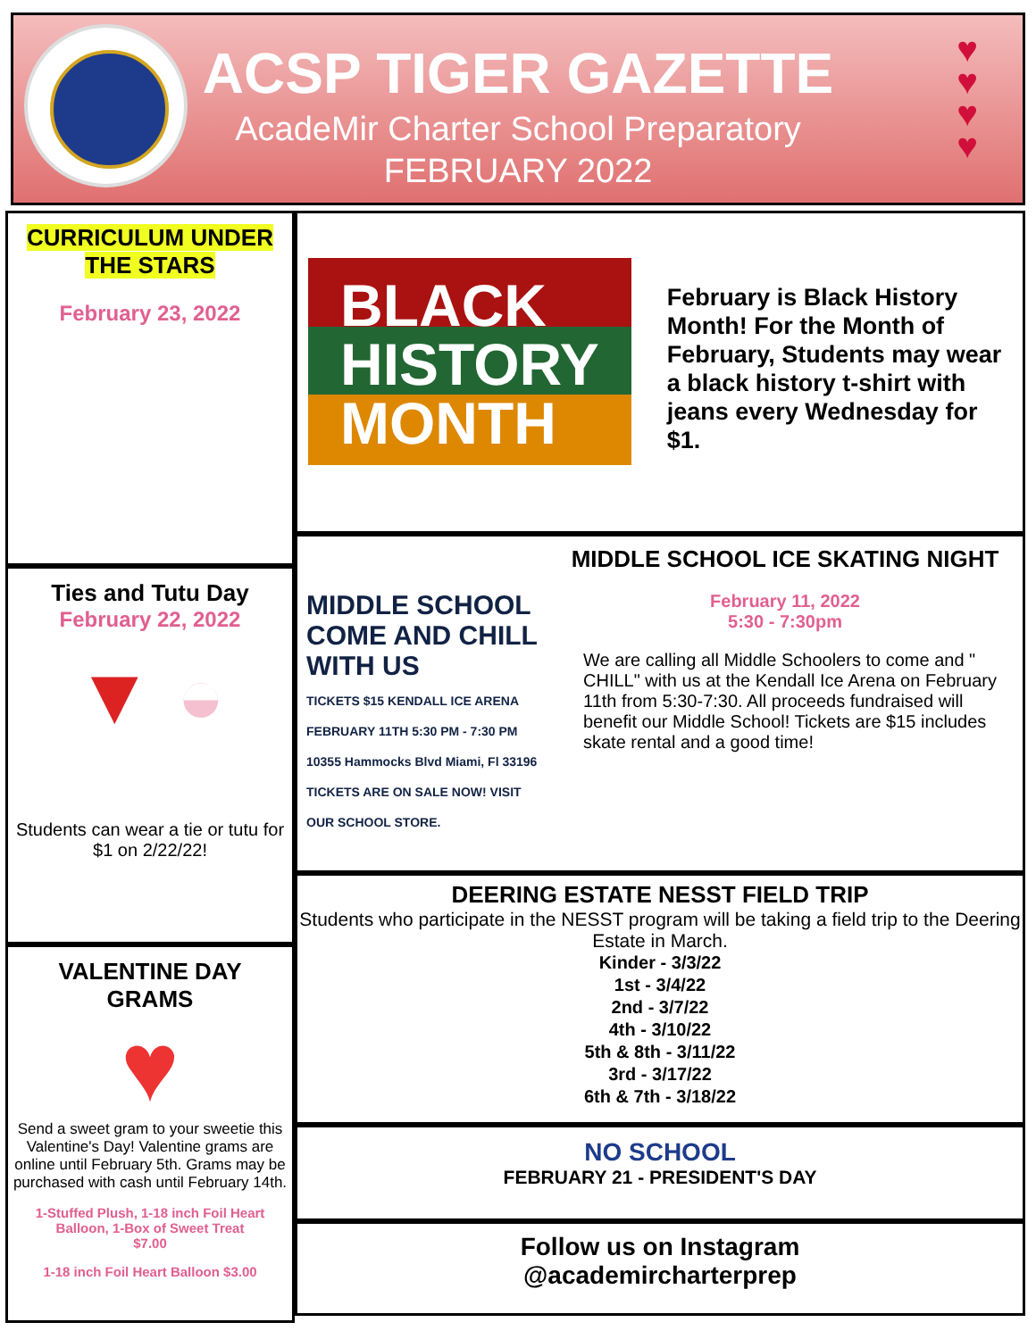ACSP TIGER GAZETTE
AcadeMir Charter School Preparatory
FEBRUARY 2022
♥
♥
♥
♥
CURRICULUM UNDER
THE STARS
February 23, 2022
Ties and Tutu Day
February 22, 2022
▼ ◒
Students can wear a tie or tutu for $1 on 2/22/22!
VALENTINE DAY
GRAMS
♥
Send a sweet gram to your sweetie this Valentine's Day! Valentine grams are online until February 5th. Grams may be purchased with cash until February 14th.
1-Stuffed Plush, 1-18 inch Foil Heart Balloon, 1-Box of Sweet Treat
$7.00
1-18 inch Foil Heart Balloon $3.00
BLACK
HISTORY
MONTH
February is Black History Month! For the Month of February, Students may wear a black history t-shirt with jeans every Wednesday for $1.
MIDDLE SCHOOL
COME AND CHILL WITH US
TICKETS $15 KENDALL ICE ARENA FEBRUARY 11TH 5:30 PM - 7:30 PM 10355 Hammocks Blvd Miami, Fl 33196 TICKETS ARE ON SALE NOW! VISIT OUR SCHOOL STORE.
MIDDLE SCHOOL ICE SKATING NIGHT
February 11, 2022
5:30 - 7:30pm
We are calling all Middle Schoolers to come and " CHILL" with us at the Kendall Ice Arena on February 11th from 5:30-7:30. All proceeds fundraised will benefit our Middle School! Tickets are $15 includes skate rental and a good time!
DEERING ESTATE NESST FIELD TRIP
Students who participate in the NESST program will be taking a field trip to the Deering Estate in March.
Kinder - 3/3/22
1st - 3/4/22
2nd - 3/7/22
4th - 3/10/22
5th & 8th - 3/11/22
3rd - 3/17/22
6th & 7th - 3/18/22
NO SCHOOL
FEBRUARY 21 - PRESIDENT'S DAY
Follow us on Instagram
@academircharterprep